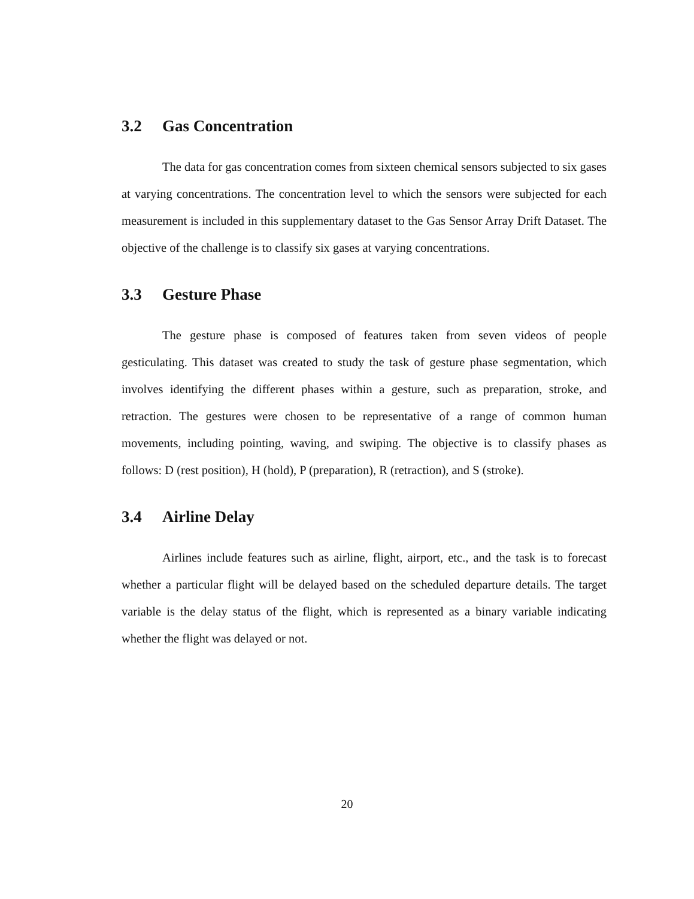3.2 Gas Concentration
The data for gas concentration comes from sixteen chemical sensors subjected to six gases at varying concentrations. The concentration level to which the sensors were subjected for each measurement is included in this supplementary dataset to the Gas Sensor Array Drift Dataset. The objective of the challenge is to classify six gases at varying concentrations.
3.3 Gesture Phase
The gesture phase is composed of features taken from seven videos of people gesticulating. This dataset was created to study the task of gesture phase segmentation, which involves identifying the different phases within a gesture, such as preparation, stroke, and retraction. The gestures were chosen to be representative of a range of common human movements, including pointing, waving, and swiping. The objective is to classify phases as follows: D (rest position), H (hold), P (preparation), R (retraction), and S (stroke).
3.4 Airline Delay
Airlines include features such as airline, flight, airport, etc., and the task is to forecast whether a particular flight will be delayed based on the scheduled departure details. The target variable is the delay status of the flight, which is represented as a binary variable indicating whether the flight was delayed or not.
20